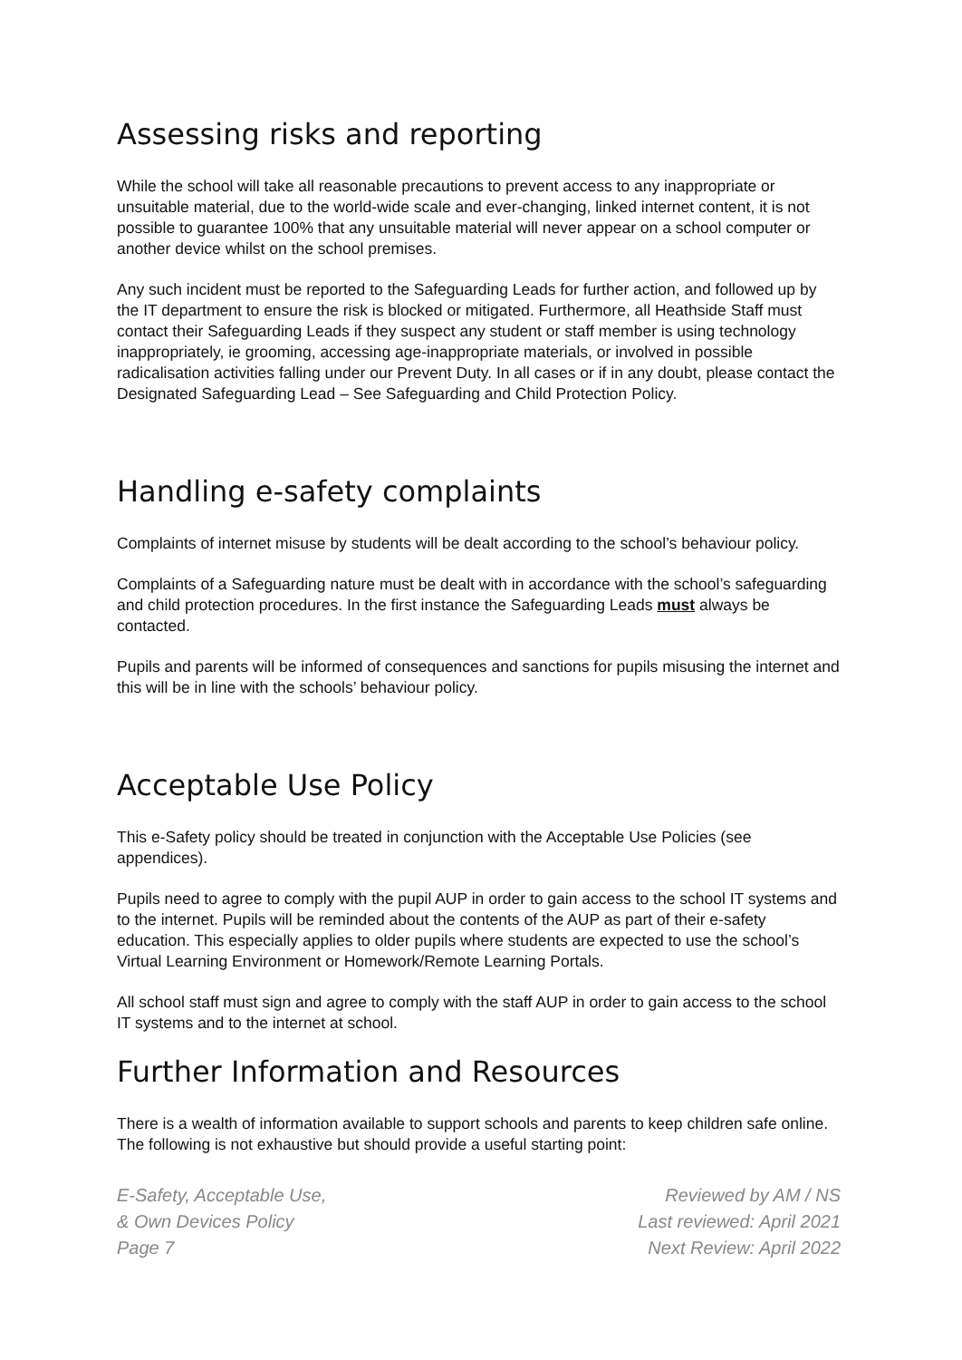Assessing risks and reporting
While the school will take all reasonable precautions to prevent access to any inappropriate or unsuitable material, due to the world-wide scale and ever-changing, linked internet content, it is not possible to guarantee 100% that any unsuitable material will never appear on a school computer or another device whilst on the school premises.
Any such incident must be reported to the Safeguarding Leads for further action, and followed up by the IT department to ensure the risk is blocked or mitigated. Furthermore, all Heathside Staff must contact their Safeguarding Leads if they suspect any student or staff member is using technology inappropriately, ie grooming, accessing age-inappropriate materials, or involved in possible radicalisation activities falling under our Prevent Duty. In all cases or if in any doubt, please contact the Designated Safeguarding Lead – See Safeguarding and Child Protection Policy.
Handling e-safety complaints
Complaints of internet misuse by students will be dealt according to the school’s behaviour policy.
Complaints of a Safeguarding nature must be dealt with in accordance with the school’s safeguarding and child protection procedures. In the first instance the Safeguarding Leads must always be contacted.
Pupils and parents will be informed of consequences and sanctions for pupils misusing the internet and this will be in line with the schools’ behaviour policy.
Acceptable Use Policy
This e-Safety policy should be treated in conjunction with the Acceptable Use Policies (see appendices).
Pupils need to agree to comply with the pupil AUP in order to gain access to the school IT systems and to the internet. Pupils will be reminded about the contents of the AUP as part of their e-safety education. This especially applies to older pupils where students are expected to use the school’s Virtual Learning Environment or Homework/Remote Learning Portals.
All school staff must sign and agree to comply with the staff AUP in order to gain access to the school IT systems and to the internet at school.
Further Information and Resources
There is a wealth of information available to support schools and parents to keep children safe online. The following is not exhaustive but should provide a useful starting point:
E-Safety, Acceptable Use,
& Own Devices Policy
Page 7
Reviewed by AM / NS
Last reviewed: April 2021
Next Review: April 2022